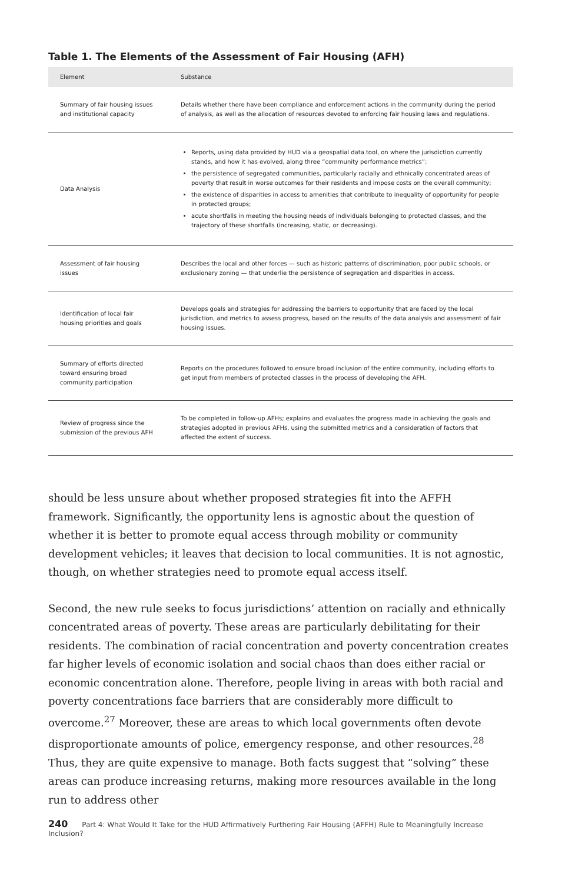Table 1. The Elements of the Assessment of Fair Housing (AFH)
| Element | Substance |
| --- | --- |
| Summary of fair housing issues and institutional capacity | Details whether there have been compliance and enforcement actions in the community during the period of analysis, as well as the allocation of resources devoted to enforcing fair housing laws and regulations. |
| Data Analysis | Reports, using data provided by HUD via a geospatial data tool, on where the jurisdiction currently stands, and how it has evolved, along three “community performance metrics”: the persistence of segregated communities, particularly racially and ethnically concentrated areas of poverty that result in worse outcomes for their residents and impose costs on the overall community; the existence of disparities in access to amenities that contribute to inequality of opportunity for people in protected groups; acute shortfalls in meeting the housing needs of individuals belonging to protected classes, and the trajectory of these shortfalls (increasing, static, or decreasing). |
| Assessment of fair housing issues | Describes the local and other forces — such as historic patterns of discrimination, poor public schools, or exclusionary zoning — that underlie the persistence of segregation and disparities in access. |
| Identification of local fair housing priorities and goals | Develops goals and strategies for addressing the barriers to opportunity that are faced by the local jurisdiction, and metrics to assess progress, based on the results of the data analysis and assessment of fair housing issues. |
| Summary of efforts directed toward ensuring broad community participation | Reports on the procedures followed to ensure broad inclusion of the entire community, including efforts to get input from members of protected classes in the process of developing the AFH. |
| Review of progress since the submission of the previous AFH | To be completed in follow-up AFHs; explains and evaluates the progress made in achieving the goals and strategies adopted in previous AFHs, using the submitted metrics and a consideration of factors that affected the extent of success. |
should be less unsure about whether proposed strategies fit into the AFFH framework. Significantly, the opportunity lens is agnostic about the question of whether it is better to promote equal access through mobility or community development vehicles; it leaves that decision to local communities. It is not agnostic, though, on whether strategies need to promote equal access itself.
Second, the new rule seeks to focus jurisdictions’ attention on racially and ethnically concentrated areas of poverty. These areas are particularly debilitating for their residents. The combination of racial concentration and poverty concentration creates far higher levels of economic isolation and social chaos than does either racial or economic concentration alone. Therefore, people living in areas with both racial and poverty concentrations face barriers that are considerably more difficult to overcome.<sup>27</sup> Moreover, these are areas to which local governments often devote disproportionate amounts of police, emergency response, and other resources.<sup>28</sup> Thus, they are quite expensive to manage. Both facts suggest that “solving” these areas can produce increasing returns, making more resources available in the long run to address other
240 Part 4: What Would It Take for the HUD Affirmatively Furthering Fair Housing (AFFH) Rule to Meaningfully Increase Inclusion?